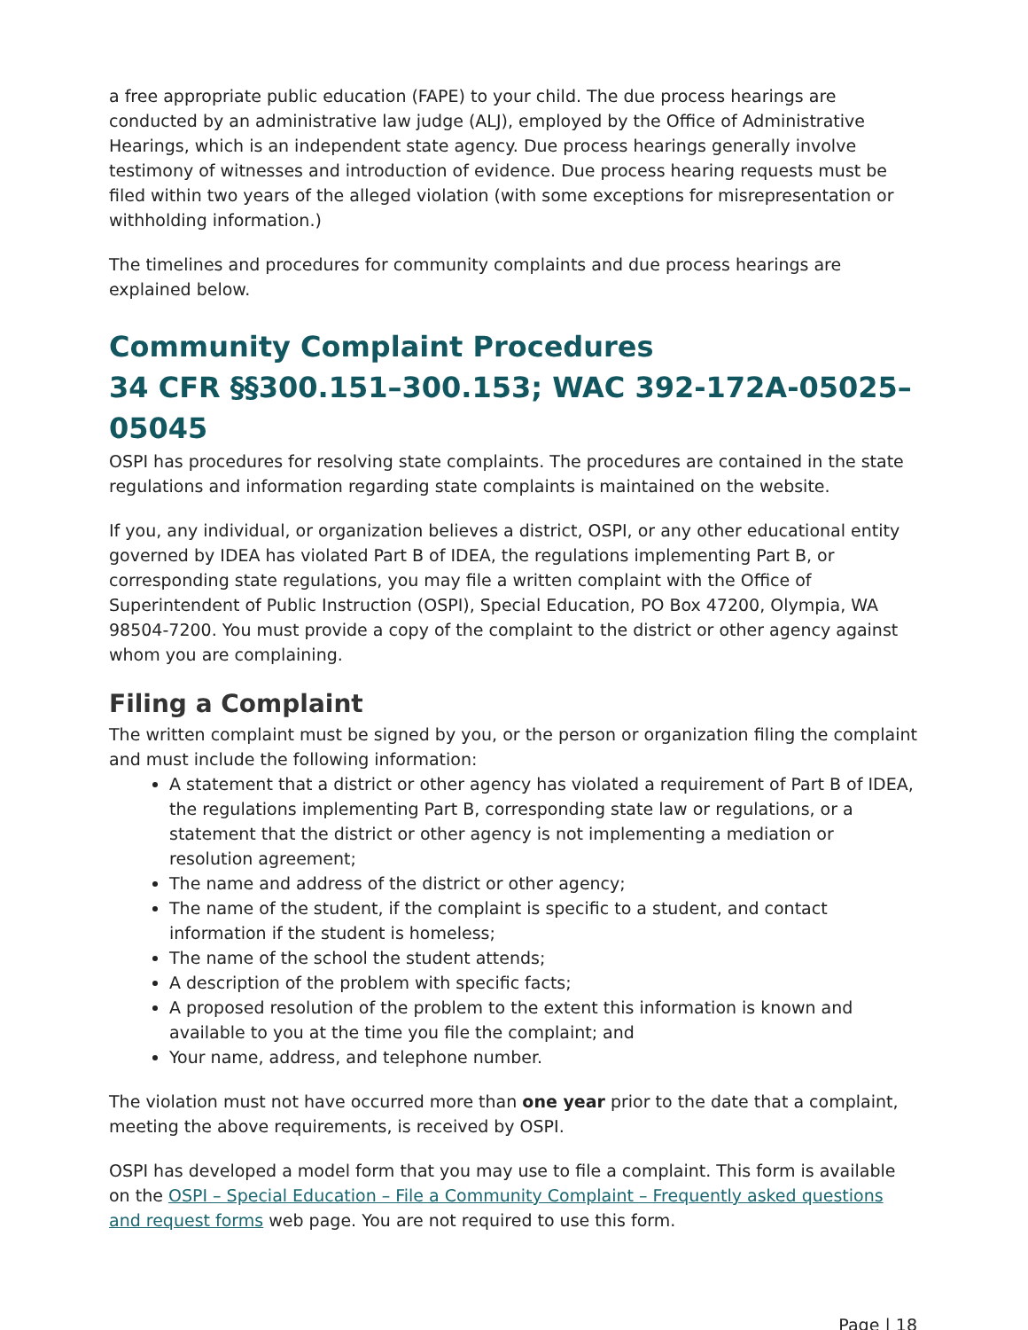a free appropriate public education (FAPE) to your child. The due process hearings are conducted by an administrative law judge (ALJ), employed by the Office of Administrative Hearings, which is an independent state agency. Due process hearings generally involve testimony of witnesses and introduction of evidence. Due process hearing requests must be filed within two years of the alleged violation (with some exceptions for misrepresentation or withholding information.)
The timelines and procedures for community complaints and due process hearings are explained below.
Community Complaint Procedures
34 CFR §§300.151–300.153; WAC 392-172A-05025–05045
OSPI has procedures for resolving state complaints. The procedures are contained in the state regulations and information regarding state complaints is maintained on the website.
If you, any individual, or organization believes a district, OSPI, or any other educational entity governed by IDEA has violated Part B of IDEA, the regulations implementing Part B, or corresponding state regulations, you may file a written complaint with the Office of Superintendent of Public Instruction (OSPI), Special Education, PO Box 47200, Olympia, WA 98504-7200. You must provide a copy of the complaint to the district or other agency against whom you are complaining.
Filing a Complaint
The written complaint must be signed by you, or the person or organization filing the complaint and must include the following information:
A statement that a district or other agency has violated a requirement of Part B of IDEA, the regulations implementing Part B, corresponding state law or regulations, or a statement that the district or other agency is not implementing a mediation or resolution agreement;
The name and address of the district or other agency;
The name of the student, if the complaint is specific to a student, and contact information if the student is homeless;
The name of the school the student attends;
A description of the problem with specific facts;
A proposed resolution of the problem to the extent this information is known and available to you at the time you file the complaint; and
Your name, address, and telephone number.
The violation must not have occurred more than one year prior to the date that a complaint, meeting the above requirements, is received by OSPI.
OSPI has developed a model form that you may use to file a complaint. This form is available on the OSPI – Special Education – File a Community Complaint – Frequently asked questions and request forms web page. You are not required to use this form.
Page | 18